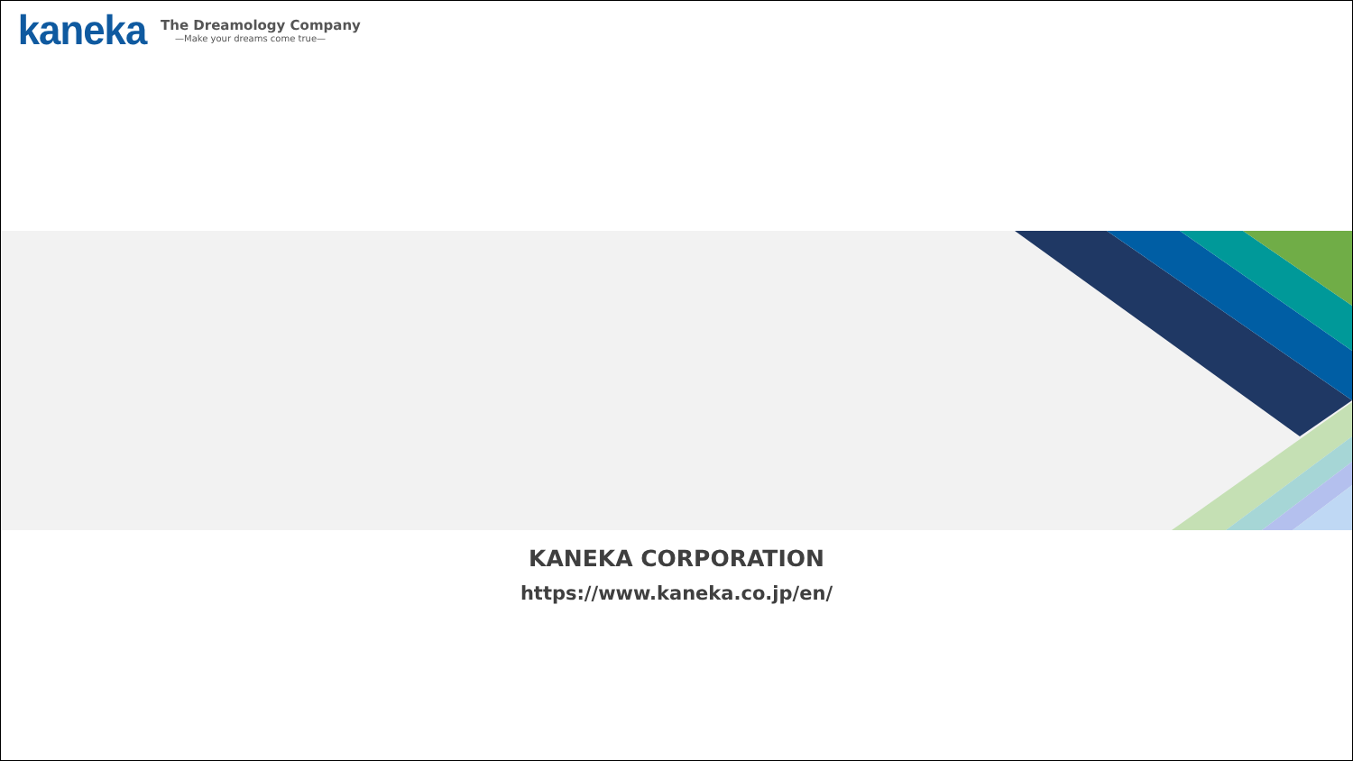kaneka
The Dreamology Company
—Make your dreams come true—
KANEKA CORPORATION
https://www.kaneka.co.jp/en/